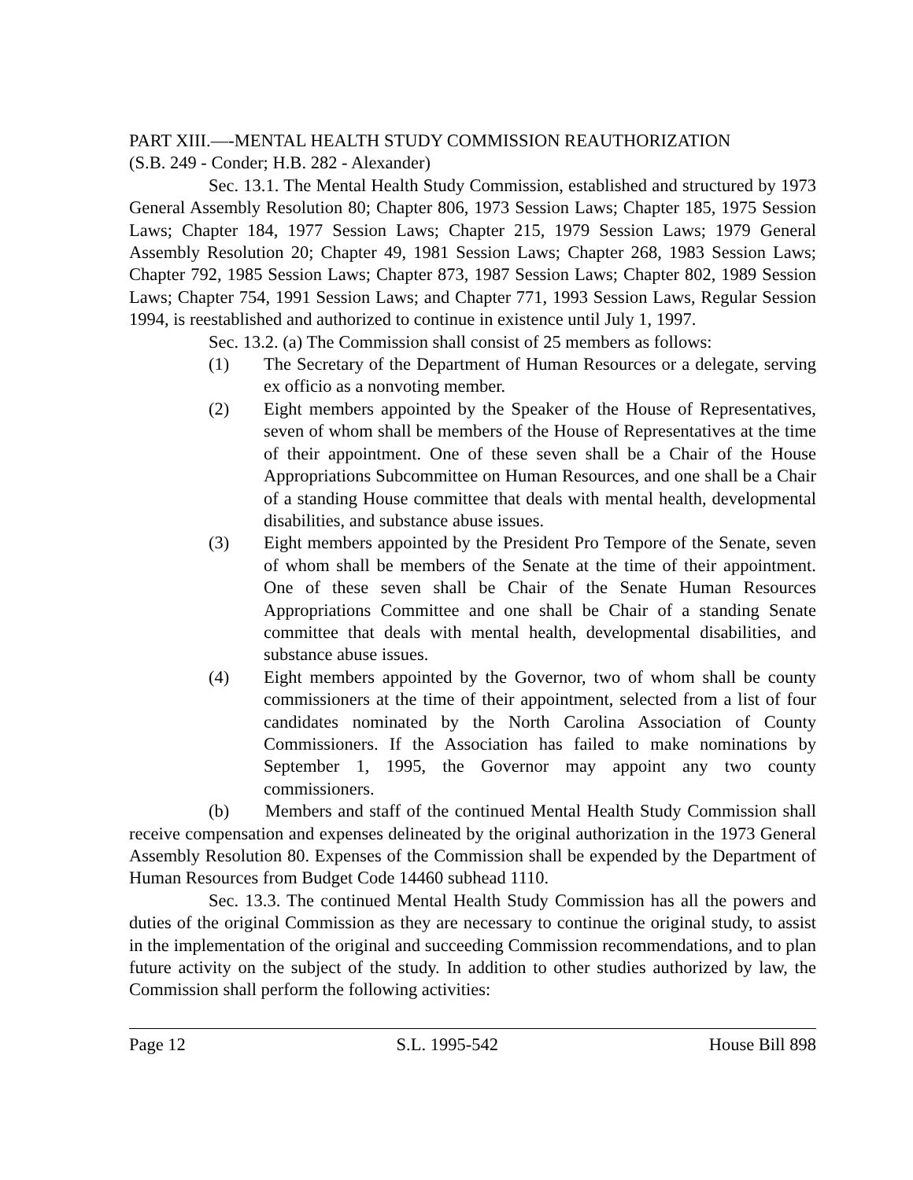PART XIII.—-MENTAL HEALTH STUDY COMMISSION REAUTHORIZATION
(S.B. 249 - Conder; H.B. 282 - Alexander)
Sec. 13.1. The Mental Health Study Commission, established and structured by 1973 General Assembly Resolution 80; Chapter 806, 1973 Session Laws; Chapter 185, 1975 Session Laws; Chapter 184, 1977 Session Laws; Chapter 215, 1979 Session Laws; 1979 General Assembly Resolution 20; Chapter 49, 1981 Session Laws; Chapter 268, 1983 Session Laws; Chapter 792, 1985 Session Laws; Chapter 873, 1987 Session Laws; Chapter 802, 1989 Session Laws; Chapter 754, 1991 Session Laws; and Chapter 771, 1993 Session Laws, Regular Session 1994, is reestablished and authorized to continue in existence until July 1, 1997.
Sec. 13.2. (a) The Commission shall consist of 25 members as follows:
(1) The Secretary of the Department of Human Resources or a delegate, serving ex officio as a nonvoting member.
(2) Eight members appointed by the Speaker of the House of Representatives, seven of whom shall be members of the House of Representatives at the time of their appointment. One of these seven shall be a Chair of the House Appropriations Subcommittee on Human Resources, and one shall be a Chair of a standing House committee that deals with mental health, developmental disabilities, and substance abuse issues.
(3) Eight members appointed by the President Pro Tempore of the Senate, seven of whom shall be members of the Senate at the time of their appointment. One of these seven shall be Chair of the Senate Human Resources Appropriations Committee and one shall be Chair of a standing Senate committee that deals with mental health, developmental disabilities, and substance abuse issues.
(4) Eight members appointed by the Governor, two of whom shall be county commissioners at the time of their appointment, selected from a list of four candidates nominated by the North Carolina Association of County Commissioners. If the Association has failed to make nominations by September 1, 1995, the Governor may appoint any two county commissioners.
(b) Members and staff of the continued Mental Health Study Commission shall receive compensation and expenses delineated by the original authorization in the 1973 General Assembly Resolution 80. Expenses of the Commission shall be expended by the Department of Human Resources from Budget Code 14460 subhead 1110.
Sec. 13.3. The continued Mental Health Study Commission has all the powers and duties of the original Commission as they are necessary to continue the original study, to assist in the implementation of the original and succeeding Commission recommendations, and to plan future activity on the subject of the study. In addition to other studies authorized by law, the Commission shall perform the following activities:
Page 12 S.L. 1995-542 House Bill 898